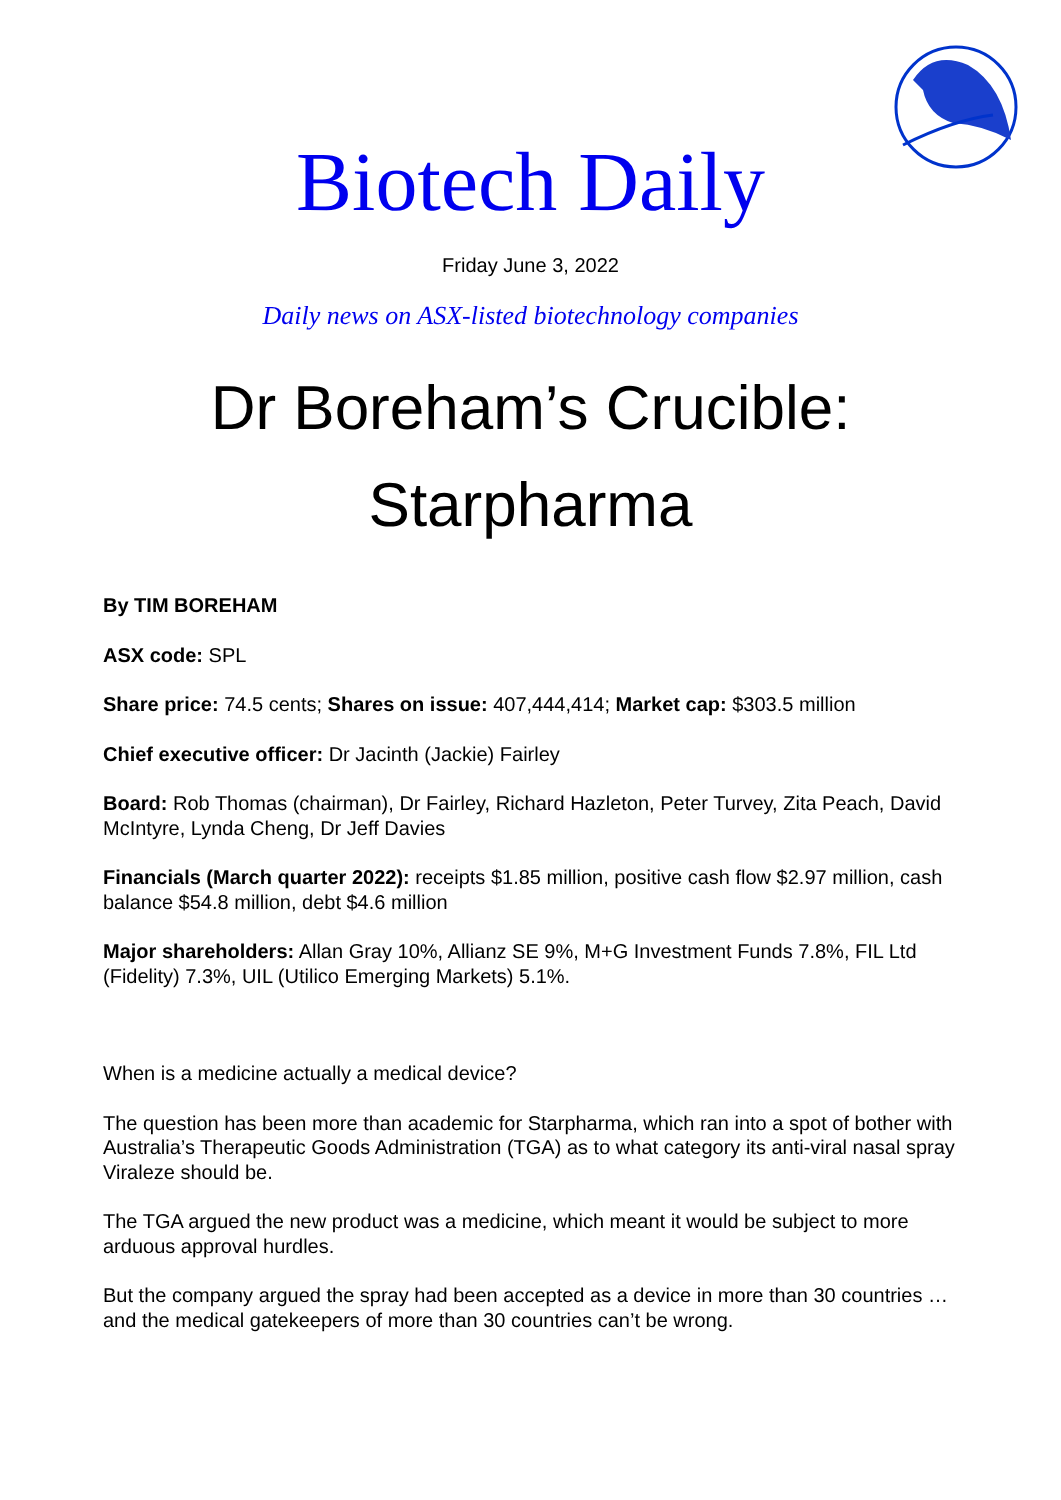Biotech Daily
Friday June 3, 2022
Daily news on ASX-listed biotechnology companies
Dr Boreham’s Crucible:
Starpharma
By TIM BOREHAM
ASX code: SPL
Share price: 74.5 cents; Shares on issue: 407,444,414; Market cap: $303.5 million
Chief executive officer: Dr Jacinth (Jackie) Fairley
Board: Rob Thomas (chairman), Dr Fairley, Richard Hazleton, Peter Turvey, Zita Peach, David McIntyre, Lynda Cheng, Dr Jeff Davies
Financials (March quarter 2022): receipts $1.85 million, positive cash flow $2.97 million, cash balance $54.8 million, debt $4.6 million
Major shareholders: Allan Gray 10%, Allianz SE 9%, M+G Investment Funds 7.8%, FIL Ltd (Fidelity) 7.3%, UIL (Utilico Emerging Markets) 5.1%.
When is a medicine actually a medical device?
The question has been more than academic for Starpharma, which ran into a spot of bother with Australia’s Therapeutic Goods Administration (TGA) as to what category its anti-viral nasal spray Viraleze should be.
The TGA argued the new product was a medicine, which meant it would be subject to more arduous approval hurdles.
But the company argued the spray had been accepted as a device in more than 30 countries … and the medical gatekeepers of more than 30 countries can’t be wrong.